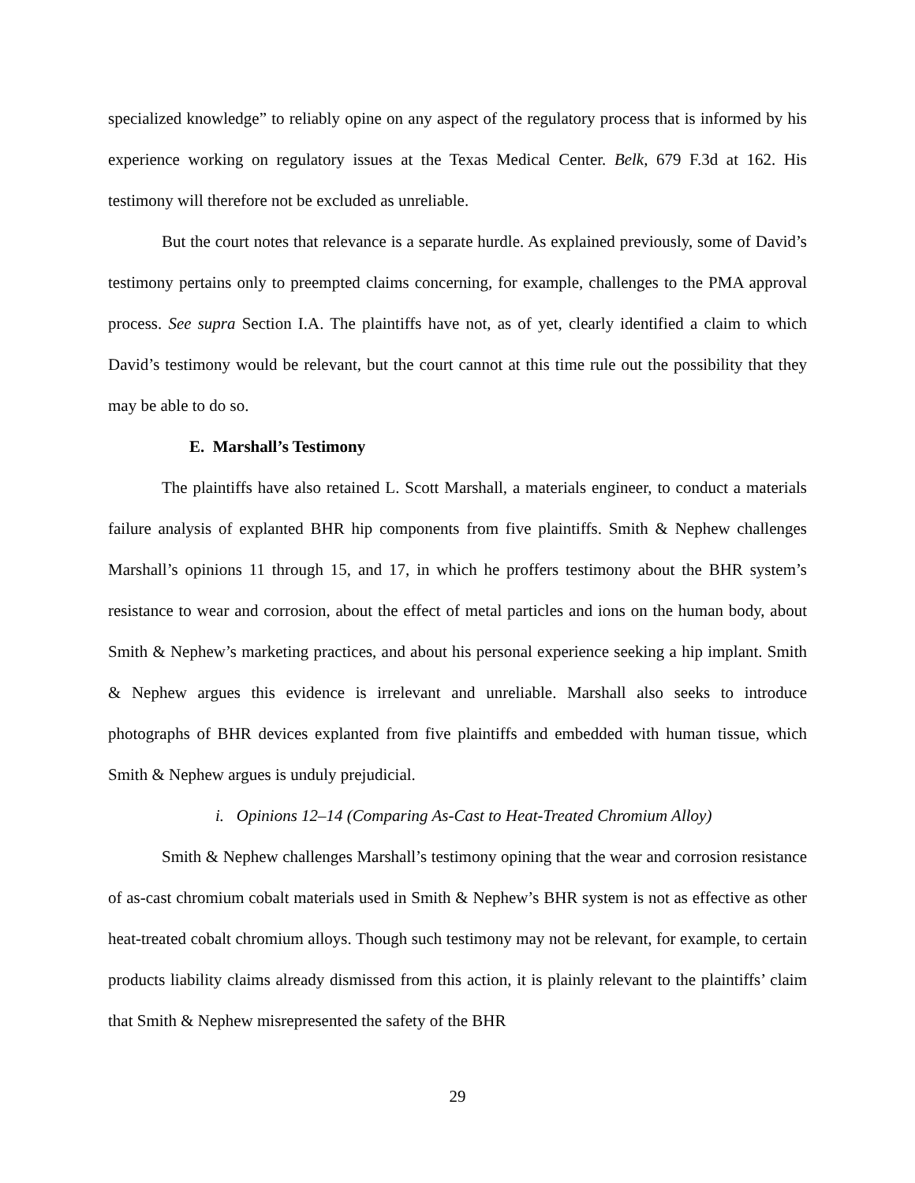specialized knowledge” to reliably opine on any aspect of the regulatory process that is informed by his experience working on regulatory issues at the Texas Medical Center. Belk, 679 F.3d at 162. His testimony will therefore not be excluded as unreliable.
But the court notes that relevance is a separate hurdle. As explained previously, some of David’s testimony pertains only to preempted claims concerning, for example, challenges to the PMA approval process. See supra Section I.A. The plaintiffs have not, as of yet, clearly identified a claim to which David’s testimony would be relevant, but the court cannot at this time rule out the possibility that they may be able to do so.
E. Marshall’s Testimony
The plaintiffs have also retained L. Scott Marshall, a materials engineer, to conduct a materials failure analysis of explanted BHR hip components from five plaintiffs. Smith & Nephew challenges Marshall’s opinions 11 through 15, and 17, in which he proffers testimony about the BHR system’s resistance to wear and corrosion, about the effect of metal particles and ions on the human body, about Smith & Nephew’s marketing practices, and about his personal experience seeking a hip implant. Smith & Nephew argues this evidence is irrelevant and unreliable. Marshall also seeks to introduce photographs of BHR devices explanted from five plaintiffs and embedded with human tissue, which Smith & Nephew argues is unduly prejudicial.
i. Opinions 12–14 (Comparing As-Cast to Heat-Treated Chromium Alloy)
Smith & Nephew challenges Marshall’s testimony opining that the wear and corrosion resistance of as-cast chromium cobalt materials used in Smith & Nephew’s BHR system is not as effective as other heat-treated cobalt chromium alloys. Though such testimony may not be relevant, for example, to certain products liability claims already dismissed from this action, it is plainly relevant to the plaintiffs’ claim that Smith & Nephew misrepresented the safety of the BHR
29